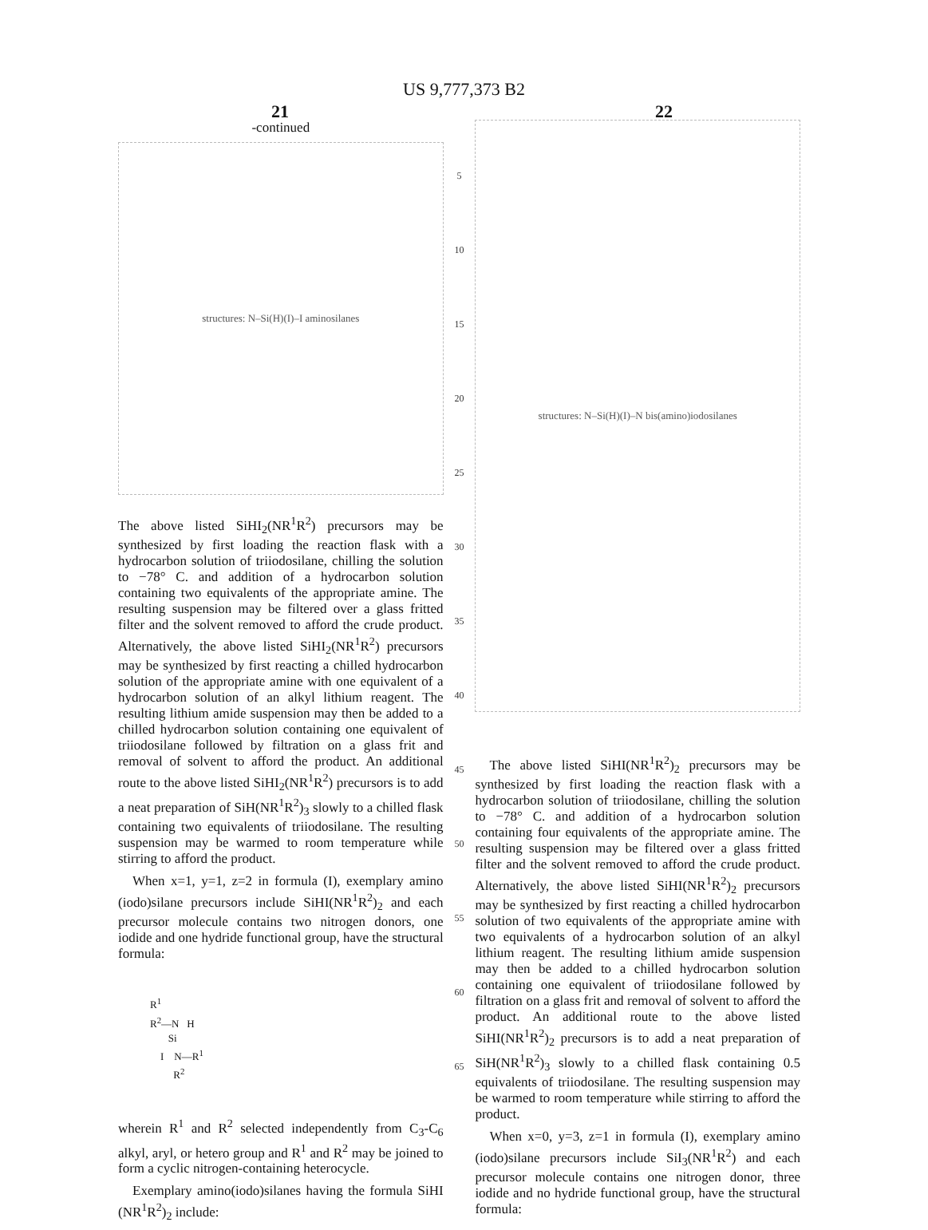US 9,777,373 B2
21 22
-continued
structures: N–Si(H)(I)–I aminosilanes
The above listed SiHI<sub>2</sub>(NR<sup>1</sup>R<sup>2</sup>) precursors may be synthesized by first loading the reaction flask with a hydrocarbon solution of triiodosilane, chilling the solution to −78° C. and addition of a hydrocarbon solution containing two equivalents of the appropriate amine. The resulting suspension may be filtered over a glass fritted filter and the solvent removed to afford the crude product. Alternatively, the above listed SiHI<sub>2</sub>(NR<sup>1</sup>R<sup>2</sup>) precursors may be synthesized by first reacting a chilled hydrocarbon solution of the appropriate amine with one equivalent of a hydrocarbon solution of an alkyl lithium reagent. The resulting lithium amide suspension may then be added to a chilled hydrocarbon solution containing one equivalent of triiodosilane followed by filtration on a glass frit and removal of solvent to afford the product. An additional route to the above listed SiHI<sub>2</sub>(NR<sup>1</sup>R<sup>2</sup>) precursors is to add a neat preparation of SiH(NR<sup>1</sup>R<sup>2</sup>)<sub>3</sub> slowly to a chilled flask containing two equivalents of triiodosilane. The resulting suspension may be warmed to room temperature while stirring to afford the product.
When x=1, y=1, z=2 in formula (I), exemplary amino (iodo)silane precursors include SiHI(NR<sup>1</sup>R<sup>2</sup>)<sub>2</sub> and each precursor molecule contains two nitrogen donors, one iodide and one hydride functional group, have the structural formula:
R<sup>1</sup>
R<sup>2</sup>—N H
Si
I N—R<sup>1</sup>
R<sup>2</sup>
wherein R<sup>1</sup> and R<sup>2</sup> selected independently from C<sub>3</sub>-C<sub>6</sub> alkyl, aryl, or hetero group and R<sup>1</sup> and R<sup>2</sup> may be joined to form a cyclic nitrogen-containing heterocycle.
Exemplary amino(iodo)silanes having the formula SiHI (NR<sup>1</sup>R<sup>2</sup>)<sub>2</sub> include:
5
10
15
20
25
30
35
40
45
50
55
60
65
structures: N–Si(H)(I)–N bis(amino)iodosilanes
The above listed SiHI(NR<sup>1</sup>R<sup>2</sup>)<sub>2</sub> precursors may be synthesized by first loading the reaction flask with a hydrocarbon solution of triiodosilane, chilling the solution to −78° C. and addition of a hydrocarbon solution containing four equivalents of the appropriate amine. The resulting suspension may be filtered over a glass fritted filter and the solvent removed to afford the crude product. Alternatively, the above listed SiHI(NR<sup>1</sup>R<sup>2</sup>)<sub>2</sub> precursors may be synthesized by first reacting a chilled hydrocarbon solution of two equivalents of the appropriate amine with two equivalents of a hydrocarbon solution of an alkyl lithium reagent. The resulting lithium amide suspension may then be added to a chilled hydrocarbon solution containing one equivalent of triiodosilane followed by filtration on a glass frit and removal of solvent to afford the product. An additional route to the above listed SiHI(NR<sup>1</sup>R<sup>2</sup>)<sub>2</sub> precursors is to add a neat preparation of SiH(NR<sup>1</sup>R<sup>2</sup>)<sub>3</sub> slowly to a chilled flask containing 0.5 equivalents of triiodosilane. The resulting suspension may be warmed to room temperature while stirring to afford the product.
When x=0, y=3, z=1 in formula (I), exemplary amino (iodo)silane precursors include SiI<sub>3</sub>(NR<sup>1</sup>R<sup>2</sup>) and each precursor molecule contains one nitrogen donor, three iodide and no hydride functional group, have the structural formula: